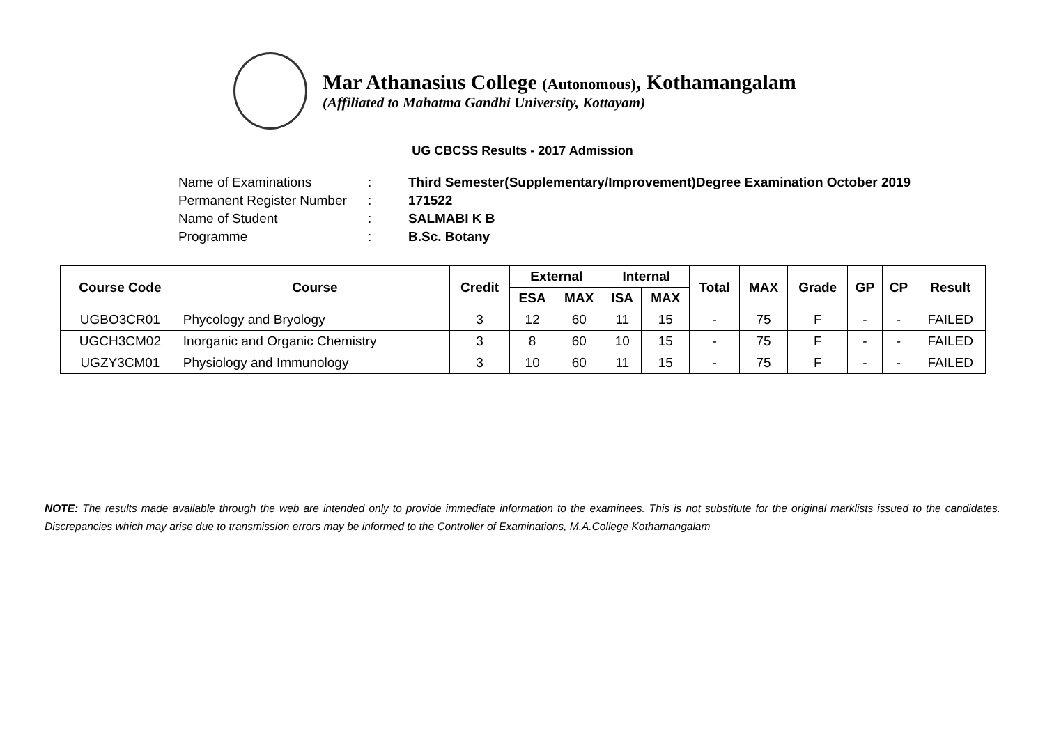Mar Athanasius College (Autonomous), Kothamangalam
(Affiliated to Mahatma Gandhi University, Kottayam)
UG CBCSS Results - 2017 Admission
| Name of Examinations | : | Third Semester(Supplementary/Improvement)Degree Examination October 2019 |
| Permanent Register Number | : | 171522 |
| Name of Student | : | SALMABI K B |
| Programme | : | B.Sc. Botany |
| Course Code | Course | Credit | External | | Internal | | Total | MAX | Grade | GP | CP | Result |
| --- | --- | --- | --- | --- | --- | --- | --- | --- | --- | --- | --- | --- |
| | | | ESA | MAX | ISA | MAX | | | | | | |
| UGBO3CR01 | Phycology and Bryology | 3 | 12 | 60 | 11 | 15 | - | 75 | F | - | - | FAILED |
| UGCH3CM02 | Inorganic and Organic Chemistry | 3 | 8 | 60 | 10 | 15 | - | 75 | F | - | - | FAILED |
| UGZY3CM01 | Physiology and Immunology | 3 | 10 | 60 | 11 | 15 | - | 75 | F | - | - | FAILED |
NOTE: The results made available through the web are intended only to provide immediate information to the examinees. This is not substitute for the original marklists issued to the candidates. Discrepancies which may arise due to transmission errors may be informed to the Controller of Examinations, M.A.College Kothamangalam